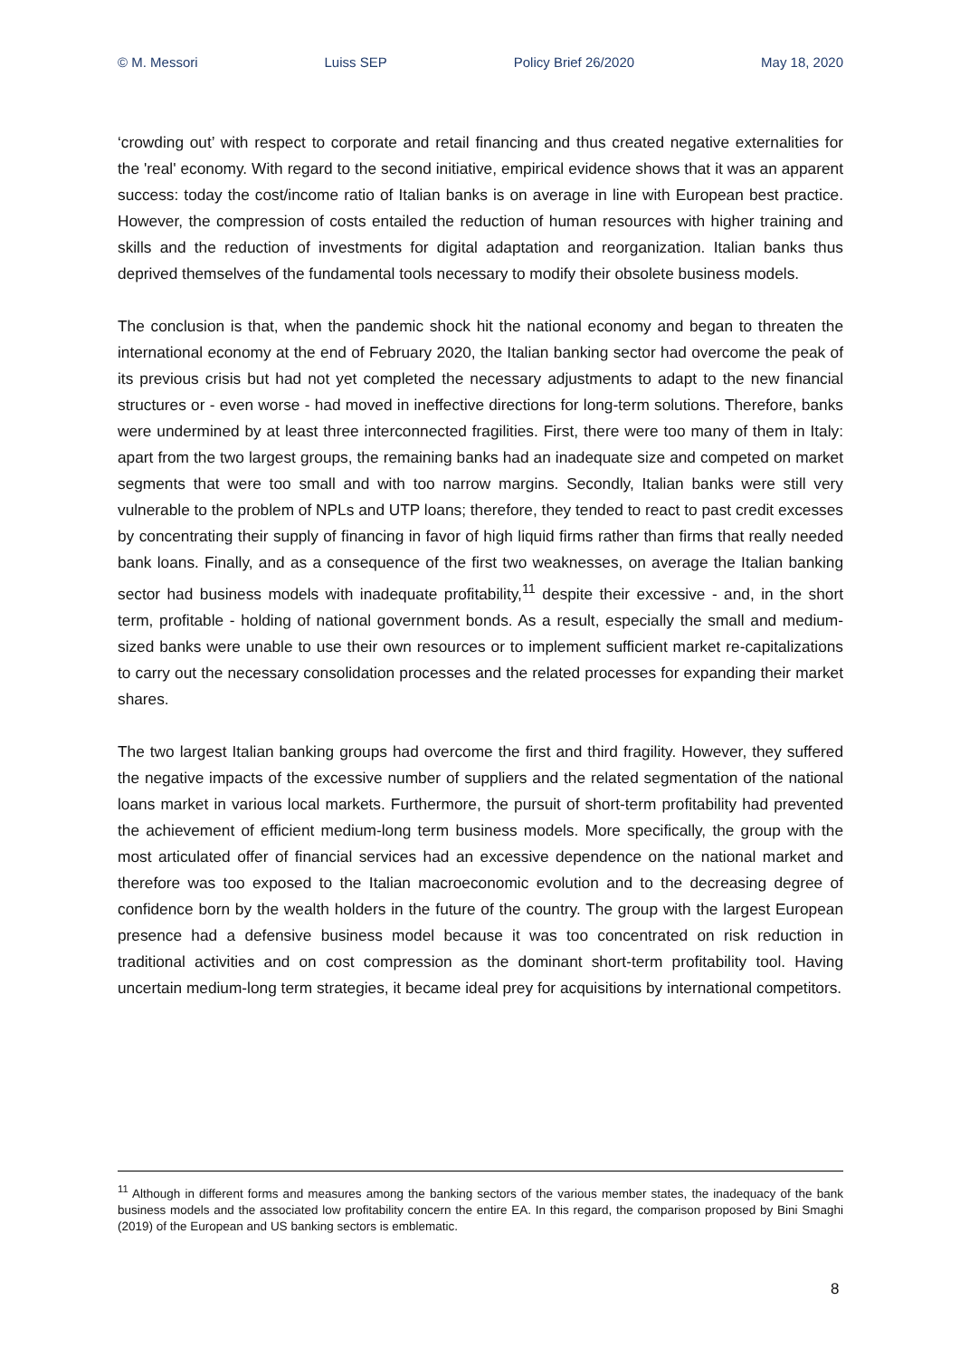© M. Messori Luiss SEP Policy Brief 26/2020 May 18, 2020
‘crowding out’ with respect to corporate and retail financing and thus created negative externalities for the 'real' economy. With regard to the second initiative, empirical evidence shows that it was an apparent success: today the cost/income ratio of Italian banks is on average in line with European best practice. However, the compression of costs entailed the reduction of human resources with higher training and skills and the reduction of investments for digital adaptation and reorganization. Italian banks thus deprived themselves of the fundamental tools necessary to modify their obsolete business models.
The conclusion is that, when the pandemic shock hit the national economy and began to threaten the international economy at the end of February 2020, the Italian banking sector had overcome the peak of its previous crisis but had not yet completed the necessary adjustments to adapt to the new financial structures or - even worse - had moved in ineffective directions for long-term solutions. Therefore, banks were undermined by at least three interconnected fragilities. First, there were too many of them in Italy: apart from the two largest groups, the remaining banks had an inadequate size and competed on market segments that were too small and with too narrow margins. Secondly, Italian banks were still very vulnerable to the problem of NPLs and UTP loans; therefore, they tended to react to past credit excesses by concentrating their supply of financing in favor of high liquid firms rather than firms that really needed bank loans. Finally, and as a consequence of the first two weaknesses, on average the Italian banking sector had business models with inadequate profitability,<sup>11</sup> despite their excessive - and, in the short term, profitable - holding of national government bonds. As a result, especially the small and medium-sized banks were unable to use their own resources or to implement sufficient market re-capitalizations to carry out the necessary consolidation processes and the related processes for expanding their market shares.
The two largest Italian banking groups had overcome the first and third fragility. However, they suffered the negative impacts of the excessive number of suppliers and the related segmentation of the national loans market in various local markets. Furthermore, the pursuit of short-term profitability had prevented the achievement of efficient medium-long term business models. More specifically, the group with the most articulated offer of financial services had an excessive dependence on the national market and therefore was too exposed to the Italian macroeconomic evolution and to the decreasing degree of confidence born by the wealth holders in the future of the country. The group with the largest European presence had a defensive business model because it was too concentrated on risk reduction in traditional activities and on cost compression as the dominant short-term profitability tool. Having uncertain medium-long term strategies, it became ideal prey for acquisitions by international competitors.
<sup>11</sup> Although in different forms and measures among the banking sectors of the various member states, the inadequacy of the bank business models and the associated low profitability concern the entire EA. In this regard, the comparison proposed by Bini Smaghi (2019) of the European and US banking sectors is emblematic.
8